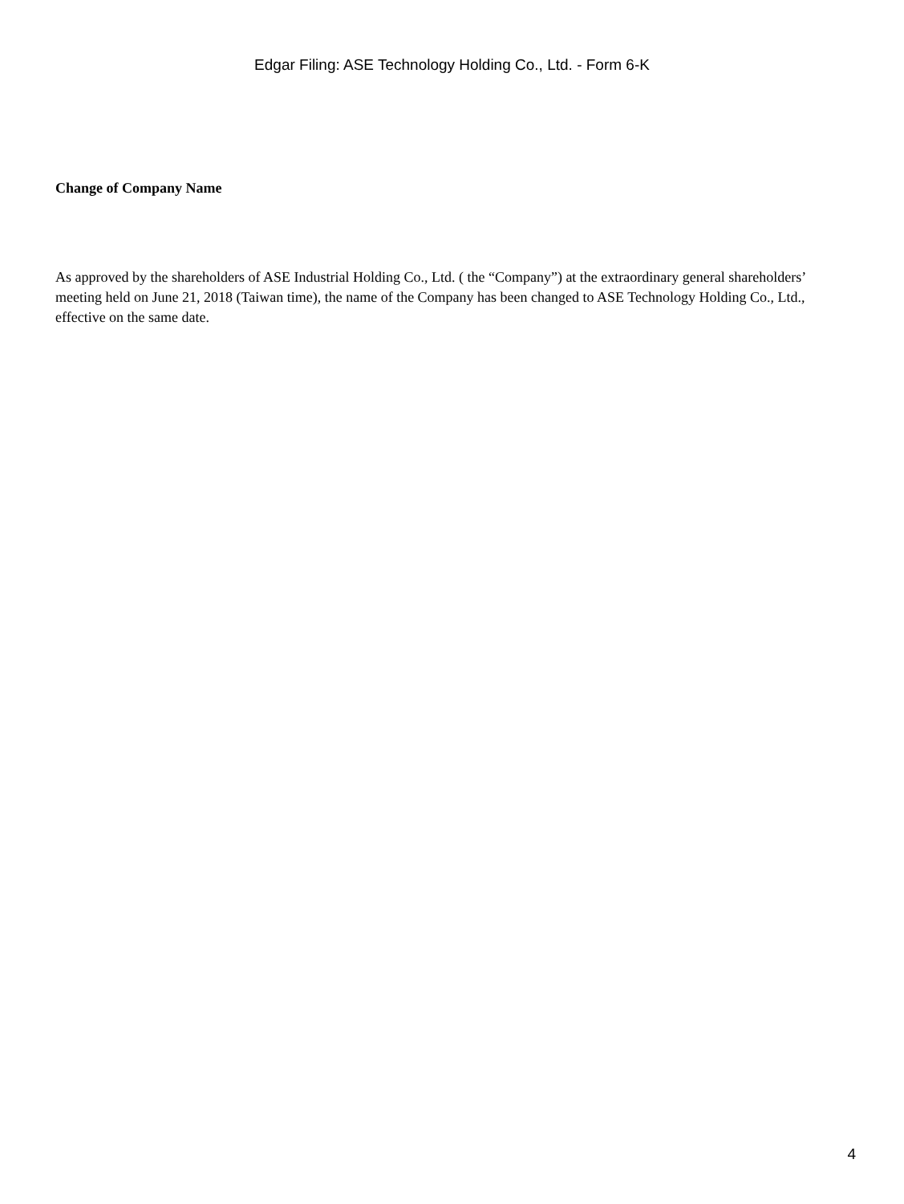Edgar Filing: ASE Technology Holding Co., Ltd. - Form 6-K
Change of Company Name
As approved by the shareholders of ASE Industrial Holding Co., Ltd. ( the “Company”) at the extraordinary general shareholders’ meeting held on June 21, 2018 (Taiwan time), the name of the Company has been changed to ASE Technology Holding Co., Ltd., effective on the same date.
4